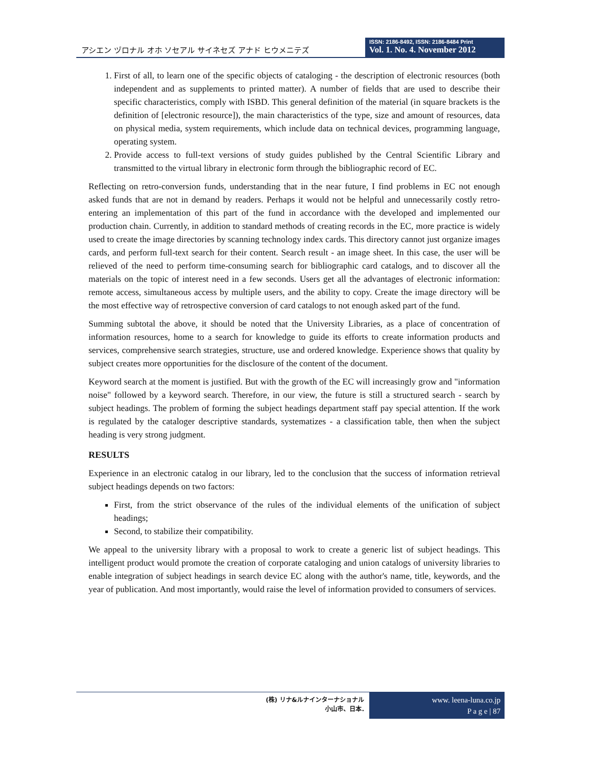アシエン ヅロナル オホ ソセアル サイネセズ アナド ヒウメニテズ
ISSN: 2186-8492, ISSN: 2186-8484 Print
Vol. 1. No. 4. November 2012
1. First of all, to learn one of the specific objects of cataloging - the description of electronic resources (both independent and as supplements to printed matter). A number of fields that are used to describe their specific characteristics, comply with ISBD. This general definition of the material (in square brackets is the definition of [electronic resource]), the main characteristics of the type, size and amount of resources, data on physical media, system requirements, which include data on technical devices, programming language, operating system.
2. Provide access to full-text versions of study guides published by the Central Scientific Library and transmitted to the virtual library in electronic form through the bibliographic record of EC.
Reflecting on retro-conversion funds, understanding that in the near future, I find problems in EC not enough asked funds that are not in demand by readers. Perhaps it would not be helpful and unnecessarily costly retro-entering an implementation of this part of the fund in accordance with the developed and implemented our production chain. Currently, in addition to standard methods of creating records in the EC, more practice is widely used to create the image directories by scanning technology index cards. This directory cannot just organize images cards, and perform full-text search for their content. Search result - an image sheet. In this case, the user will be relieved of the need to perform time-consuming search for bibliographic card catalogs, and to discover all the materials on the topic of interest need in a few seconds. Users get all the advantages of electronic information: remote access, simultaneous access by multiple users, and the ability to copy. Create the image directory will be the most effective way of retrospective conversion of card catalogs to not enough asked part of the fund.
Summing subtotal the above, it should be noted that the University Libraries, as a place of concentration of information resources, home to a search for knowledge to guide its efforts to create information products and services, comprehensive search strategies, structure, use and ordered knowledge. Experience shows that quality by subject creates more opportunities for the disclosure of the content of the document.
Keyword search at the moment is justified. But with the growth of the EC will increasingly grow and "information noise" followed by a keyword search. Therefore, in our view, the future is still a structured search - search by subject headings. The problem of forming the subject headings department staff pay special attention. If the work is regulated by the cataloger descriptive standards, systematizes - a classification table, then when the subject heading is very strong judgment.
RESULTS
Experience in an electronic catalog in our library, led to the conclusion that the success of information retrieval subject headings depends on two factors:
First, from the strict observance of the rules of the individual elements of the unification of subject headings;
Second, to stabilize their compatibility.
We appeal to the university library with a proposal to work to create a generic list of subject headings. This intelligent product would promote the creation of corporate cataloging and union catalogs of university libraries to enable integration of subject headings in search device EC along with the author's name, title, keywords, and the year of publication. And most importantly, would raise the level of information provided to consumers of services.
(株) リナ&ルナインターナショナル
小山市、日本.
www. leena-luna.co.jp
P a g e | 87